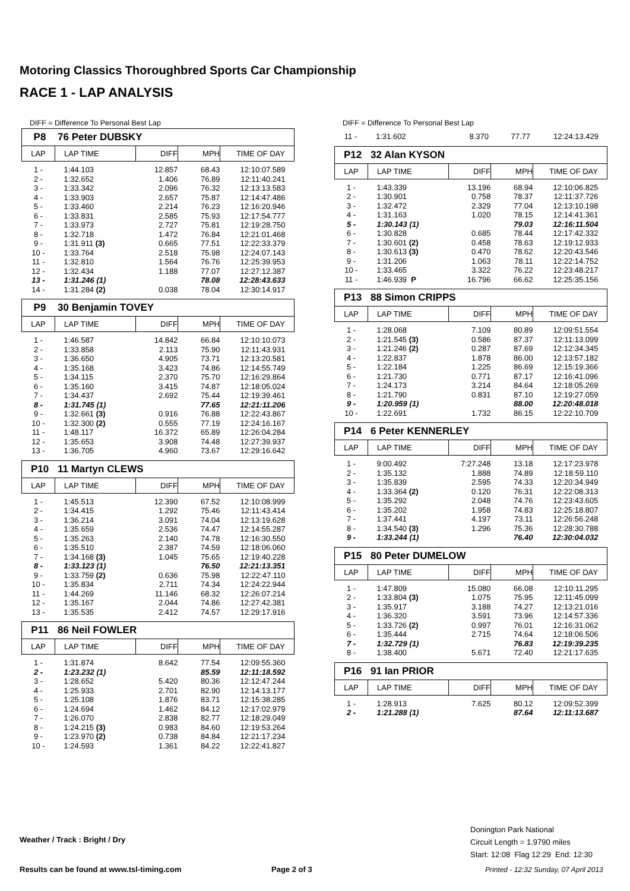Motoring Classics Thoroughbred Sports Car Championship
RACE 1 - LAP ANALYSIS
DIFF = Difference To Personal Best Lap
P8 76 Peter DUBSKY
| LAP | LAP TIME | DIFF | MPH | TIME OF DAY |
| --- | --- | --- | --- | --- |
| 1 - | 1:44.103 | 12.857 | 68.43 | 12:10:07.589 |
| 2 - | 1:32.652 | 1.406 | 76.89 | 12:11:40.241 |
| 3 - | 1:33.342 | 2.096 | 76.32 | 12:13:13.583 |
| 4 - | 1:33.903 | 2.657 | 75.87 | 12:14:47.486 |
| 5 - | 1:33.460 | 2.214 | 76.23 | 12:16:20.946 |
| 6 - | 1:33.831 | 2.585 | 75.93 | 12:17:54.777 |
| 7 - | 1:33.973 | 2.727 | 75.81 | 12:19:28.750 |
| 8 - | 1:32.718 | 1.472 | 76.84 | 12:21:01.468 |
| 9 - | 1:31.911 (3) | 0.665 | 77.51 | 12:22:33.379 |
| 10 - | 1:33.764 | 2.518 | 75.98 | 12:24:07.143 |
| 11 - | 1:32.810 | 1.564 | 76.76 | 12:25:39.953 |
| 12 - | 1:32.434 | 1.188 | 77.07 | 12:27:12.387 |
| 13 - | 1:31.246 (1) | | 78.08 | 12:28:43.633 |
| 14 - | 1:31.284 (2) | 0.038 | 78.04 | 12:30:14.917 |
P9 30 Benjamin TOVEY
| LAP | LAP TIME | DIFF | MPH | TIME OF DAY |
| --- | --- | --- | --- | --- |
| 1 - | 1:46.587 | 14.842 | 66.84 | 12:10:10.073 |
| 2 - | 1:33.858 | 2.113 | 75.90 | 12:11:43.931 |
| 3 - | 1:36.650 | 4.905 | 73.71 | 12:13:20.581 |
| 4 - | 1:35.168 | 3.423 | 74.86 | 12:14:55.749 |
| 5 - | 1:34.115 | 2.370 | 75.70 | 12:16:29.864 |
| 6 - | 1:35.160 | 3.415 | 74.87 | 12:18:05.024 |
| 7 - | 1:34.437 | 2.692 | 75.44 | 12:19:39.461 |
| 8 - | 1:31.745 (1) | | 77.65 | 12:21:11.206 |
| 9 - | 1:32.661 (3) | 0.916 | 76.88 | 12:22:43.867 |
| 10 - | 1:32.300 (2) | 0.555 | 77.19 | 12:24:16.167 |
| 11 - | 1:48.117 | 16.372 | 65.89 | 12:26:04.284 |
| 12 - | 1:35.653 | 3.908 | 74.48 | 12:27:39.937 |
| 13 - | 1:36.705 | 4.960 | 73.67 | 12:29:16.642 |
P10 11 Martyn CLEWS
| LAP | LAP TIME | DIFF | MPH | TIME OF DAY |
| --- | --- | --- | --- | --- |
| 1 - | 1:45.513 | 12.390 | 67.52 | 12:10:08.999 |
| 2 - | 1:34.415 | 1.292 | 75.46 | 12:11:43.414 |
| 3 - | 1:36.214 | 3.091 | 74.04 | 12:13:19.628 |
| 4 - | 1:35.659 | 2.536 | 74.47 | 12:14:55.287 |
| 5 - | 1:35.263 | 2.140 | 74.78 | 12:16:30.550 |
| 6 - | 1:35.510 | 2.387 | 74.59 | 12:18:06.060 |
| 7 - | 1:34.168 (3) | 1.045 | 75.65 | 12:19:40.228 |
| 8 - | 1:33.123 (1) | | 76.50 | 12:21:13.351 |
| 9 - | 1:33.759 (2) | 0.636 | 75.98 | 12:22:47.110 |
| 10 - | 1:35.834 | 2.711 | 74.34 | 12:24:22.944 |
| 11 - | 1:44.269 | 11.146 | 68.32 | 12:26:07.214 |
| 12 - | 1:35.167 | 2.044 | 74.86 | 12:27:42.381 |
| 13 - | 1:35.535 | 2.412 | 74.57 | 12:29:17.916 |
P11 86 Neil FOWLER
| LAP | LAP TIME | DIFF | MPH | TIME OF DAY |
| --- | --- | --- | --- | --- |
| 1 - | 1:31.874 | 8.642 | 77.54 | 12:09:55.360 |
| 2 - | 1:23.232 (1) | | 85.59 | 12:11:18.592 |
| 3 - | 1:28.652 | 5.420 | 80.36 | 12:12:47.244 |
| 4 - | 1:25.933 | 2.701 | 82.90 | 12:14:13.177 |
| 5 - | 1:25.108 | 1.876 | 83.71 | 12:15:38.285 |
| 6 - | 1:24.694 | 1.462 | 84.12 | 12:17:02.979 |
| 7 - | 1:26.070 | 2.838 | 82.77 | 12:18:29.049 |
| 8 - | 1:24.215 (3) | 0.983 | 84.60 | 12:19:53.264 |
| 9 - | 1:23.970 (2) | 0.738 | 84.84 | 12:21:17.234 |
| 10 - | 1:24.593 | 1.361 | 84.22 | 12:22:41.827 |
DIFF = Difference To Personal Best Lap
| 11 - | 1:31.602 | 8.370 | 77.77 | 12:24:13.429 |
P12 32 Alan KYSON
| LAP | LAP TIME | DIFF | MPH | TIME OF DAY |
| --- | --- | --- | --- | --- |
| 1 - | 1:43.339 | 13.196 | 68.94 | 12:10:06.825 |
| 2 - | 1:30.901 | 0.758 | 78.37 | 12:11:37.726 |
| 3 - | 1:32.472 | 2.329 | 77.04 | 12:13:10.198 |
| 4 - | 1:31.163 | 1.020 | 78.15 | 12:14:41.361 |
| 5 - | 1:30.143 (1) | | 79.03 | 12:16:11.504 |
| 6 - | 1:30.828 | 0.685 | 78.44 | 12:17:42.332 |
| 7 - | 1:30.601 (2) | 0.458 | 78.63 | 12:19:12.933 |
| 8 - | 1:30.613 (3) | 0.470 | 78.62 | 12:20:43.546 |
| 9 - | 1:31.206 | 1.063 | 78.11 | 12:22:14.752 |
| 10 - | 1:33.465 | 3.322 | 76.22 | 12:23:48.217 |
| 11 - | 1:46.939 P | 16.796 | 66.62 | 12:25:35.156 |
P13 88 Simon CRIPPS
| LAP | LAP TIME | DIFF | MPH | TIME OF DAY |
| --- | --- | --- | --- | --- |
| 1 - | 1:28.068 | 7.109 | 80.89 | 12:09:51.554 |
| 2 - | 1:21.545 (3) | 0.586 | 87.37 | 12:11:13.099 |
| 3 - | 1:21.246 (2) | 0.287 | 87.69 | 12:12:34.345 |
| 4 - | 1:22.837 | 1.878 | 86.00 | 12:13:57.182 |
| 5 - | 1:22.184 | 1.225 | 86.69 | 12:15:19.366 |
| 6 - | 1:21.730 | 0.771 | 87.17 | 12:16:41.096 |
| 7 - | 1:24.173 | 3.214 | 84.64 | 12:18:05.269 |
| 8 - | 1:21.790 | 0.831 | 87.10 | 12:19:27.059 |
| 9 - | 1:20.959 (1) | | 88.00 | 12:20:48.018 |
| 10 - | 1:22.691 | 1.732 | 86.15 | 12:22:10.709 |
P14 6 Peter KENNERLEY
| LAP | LAP TIME | DIFF | MPH | TIME OF DAY |
| --- | --- | --- | --- | --- |
| 1 - | 9:00.492 | 7:27.248 | 13.18 | 12:17:23.978 |
| 2 - | 1:35.132 | 1.888 | 74.89 | 12:18:59.110 |
| 3 - | 1:35.839 | 2.595 | 74.33 | 12:20:34.949 |
| 4 - | 1:33.364 (2) | 0.120 | 76.31 | 12:22:08.313 |
| 5 - | 1:35.292 | 2.048 | 74.76 | 12:23:43.605 |
| 6 - | 1:35.202 | 1.958 | 74.83 | 12:25:18.807 |
| 7 - | 1:37.441 | 4.197 | 73.11 | 12:26:56.248 |
| 8 - | 1:34.540 (3) | 1.296 | 75.36 | 12:28:30.788 |
| 9 - | 1:33.244 (1) | | 76.40 | 12:30:04.032 |
P15 80 Peter DUMELOW
| LAP | LAP TIME | DIFF | MPH | TIME OF DAY |
| --- | --- | --- | --- | --- |
| 1 - | 1:47.809 | 15.080 | 66.08 | 12:10:11.295 |
| 2 - | 1:33.804 (3) | 1.075 | 75.95 | 12:11:45.099 |
| 3 - | 1:35.917 | 3.188 | 74.27 | 12:13:21.016 |
| 4 - | 1:36.320 | 3.591 | 73.96 | 12:14:57.336 |
| 5 - | 1:33.726 (2) | 0.997 | 76.01 | 12:16:31.062 |
| 6 - | 1:35.444 | 2.715 | 74.64 | 12:18:06.506 |
| 7 - | 1:32.729 (1) | | 76.83 | 12:19:39.235 |
| 8 - | 1:38.400 | 5.671 | 72.40 | 12:21:17.635 |
P16 91 Ian PRIOR
| LAP | LAP TIME | DIFF | MPH | TIME OF DAY |
| --- | --- | --- | --- | --- |
| 1 - | 1:28.913 | 7.625 | 80.12 | 12:09:52.399 |
| 2 - | 1:21.288 (1) | | 87.64 | 12:11:13.687 |
Weather / Track : Bright / Dry
Donington Park National
Circuit Length = 1.9790 miles
Start: 12:08 Flag 12:29 End: 12:30
Results can be found at www.tsl-timing.com
Page 2 of 3
Printed - 12:32 Sunday, 07 April 2013